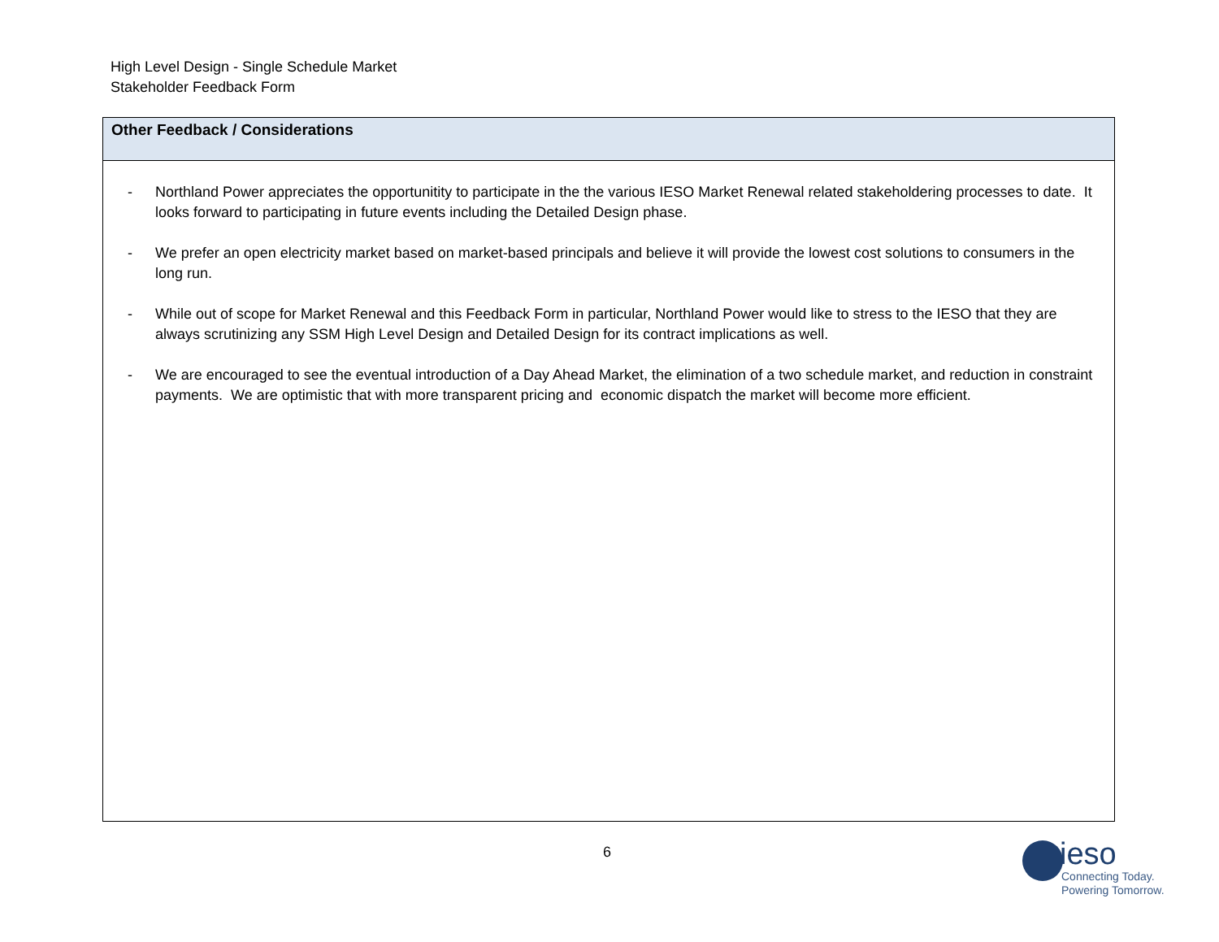High Level Design - Single Schedule Market
Stakeholder Feedback Form
| Other Feedback / Considerations |
| --- |
| - Northland Power appreciates the opportunitity to participate in the the various IESO Market Renewal related stakeholdering processes to date. It looks forward to participating in future events including the Detailed Design phase. - We prefer an open electricity market based on market-based principals and believe it will provide the lowest cost solutions to consumers in the long run. - While out of scope for Market Renewal and this Feedback Form in particular, Northland Power would like to stress to the IESO that they are always scrutinizing any SSM High Level Design and Detailed Design for its contract implications as well. - We are encouraged to see the eventual introduction of a Day Ahead Market, the elimination of a two schedule market, and reduction in constraint payments. We are optimistic that with more transparent pricing and economic dispatch the market will become more efficient. |
6
ieso
Connecting Today.
Powering Tomorrow.